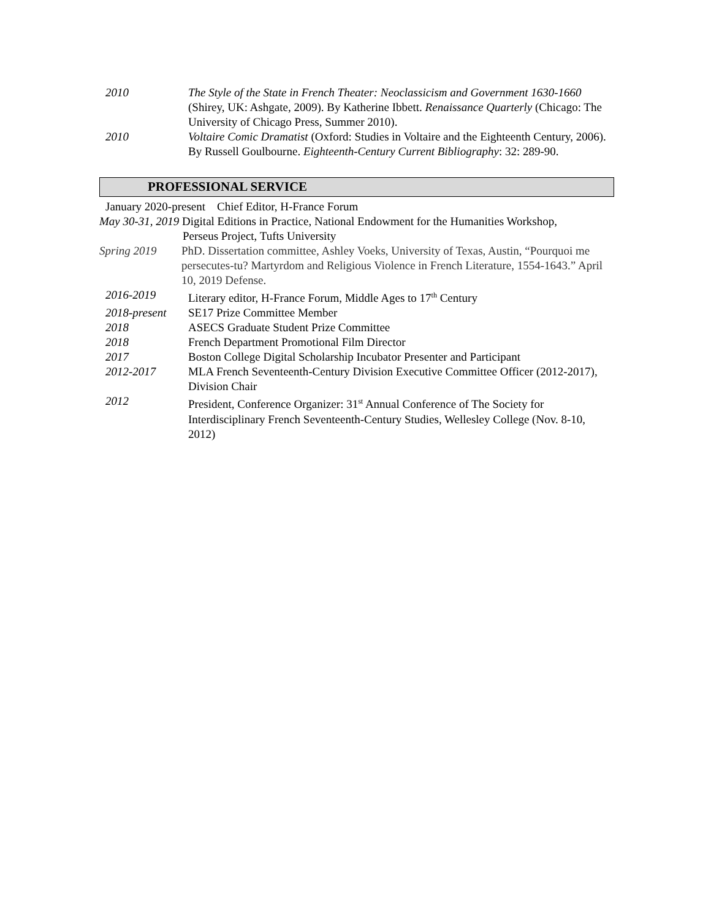2010 The Style of the State in French Theater: Neoclassicism and Government 1630-1660 (Shirey, UK: Ashgate, 2009). By Katherine Ibbett. Renaissance Quarterly (Chicago: The University of Chicago Press, Summer 2010).
2010 Voltaire Comic Dramatist (Oxford: Studies in Voltaire and the Eighteenth Century, 2006). By Russell Goulbourne. Eighteenth-Century Current Bibliography: 32: 289-90.
PROFESSIONAL SERVICE
January 2020-present Chief Editor, H-France Forum
May 30-31, 2019 Digital Editions in Practice, National Endowment for the Humanities Workshop,
Perseus Project, Tufts University
Spring 2019 PhD. Dissertation committee, Ashley Voeks, University of Texas, Austin, “Pourquoi me persecutes-tu? Martyrdom and Religious Violence in French Literature, 1554-1643.” April 10, 2019 Defense.
2016-2019 Literary editor, H-France Forum, Middle Ages to 17<sup>th</sup> Century
2018-present SE17 Prize Committee Member
2018 ASECS Graduate Student Prize Committee
2018 French Department Promotional Film Director
2017 Boston College Digital Scholarship Incubator Presenter and Participant
2012-2017 MLA French Seventeenth-Century Division Executive Committee Officer (2012-2017), Division Chair
2012 President, Conference Organizer: 31<sup>st</sup> Annual Conference of The Society for Interdisciplinary French Seventeenth-Century Studies, Wellesley College (Nov. 8-10, 2012)